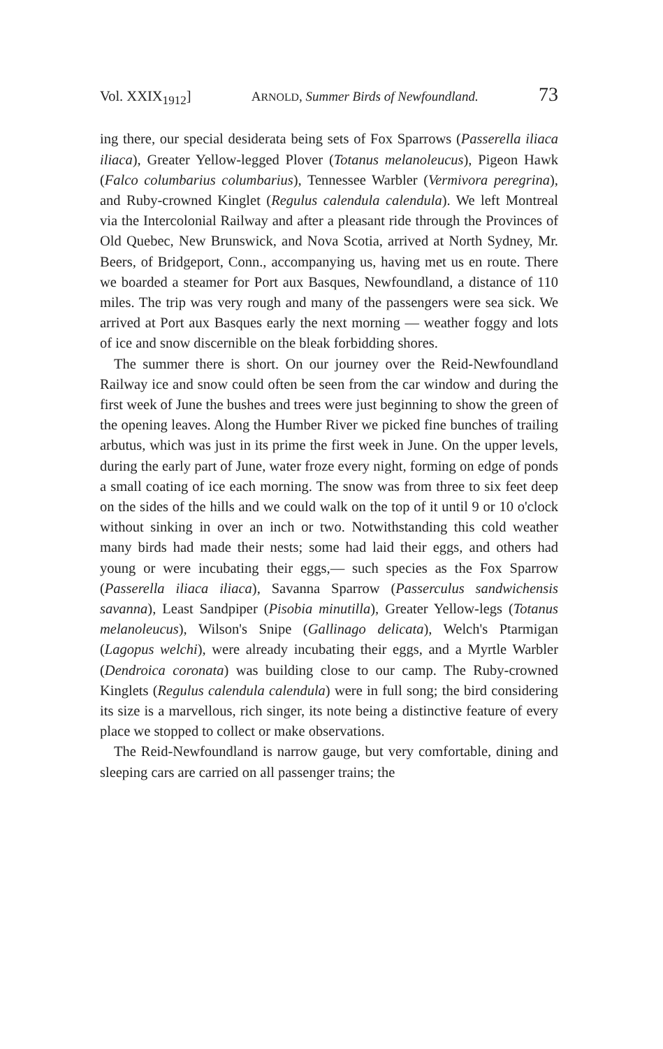Vol. XXIX<sub>1912</sub>] ARNOLD, Summer Birds of Newfoundland. 73
ing there, our special desiderata being sets of Fox Sparrows (Passerella iliaca iliaca), Greater Yellow-legged Plover (Totanus melanoleucus), Pigeon Hawk (Falco columbarius columbarius), Tennessee Warbler (Vermivora peregrina), and Ruby-crowned Kinglet (Regulus calendula calendula). We left Montreal via the Intercolonial Railway and after a pleasant ride through the Provinces of Old Quebec, New Brunswick, and Nova Scotia, arrived at North Sydney, Mr. Beers, of Bridgeport, Conn., accompanying us, having met us en route. There we boarded a steamer for Port aux Basques, Newfoundland, a distance of 110 miles. The trip was very rough and many of the passengers were sea sick. We arrived at Port aux Basques early the next morning — weather foggy and lots of ice and snow discernible on the bleak forbidding shores.
The summer there is short. On our journey over the Reid-Newfoundland Railway ice and snow could often be seen from the car window and during the first week of June the bushes and trees were just beginning to show the green of the opening leaves. Along the Humber River we picked fine bunches of trailing arbutus, which was just in its prime the first week in June. On the upper levels, during the early part of June, water froze every night, forming on edge of ponds a small coating of ice each morning. The snow was from three to six feet deep on the sides of the hills and we could walk on the top of it until 9 or 10 o'clock without sinking in over an inch or two. Notwithstanding this cold weather many birds had made their nests; some had laid their eggs, and others had young or were incubating their eggs,— such species as the Fox Sparrow (Passerella iliaca iliaca), Savanna Sparrow (Passerculus sandwichensis savanna), Least Sandpiper (Pisobia minutilla), Greater Yellow-legs (Totanus melanoleucus), Wilson's Snipe (Gallinago delicata), Welch's Ptarmigan (Lagopus welchi), were already incubating their eggs, and a Myrtle Warbler (Dendroica coronata) was building close to our camp. The Ruby-crowned Kinglets (Regulus calendula calendula) were in full song; the bird considering its size is a marvellous, rich singer, its note being a distinctive feature of every place we stopped to collect or make observations.
The Reid-Newfoundland is narrow gauge, but very comfortable, dining and sleeping cars are carried on all passenger trains; the